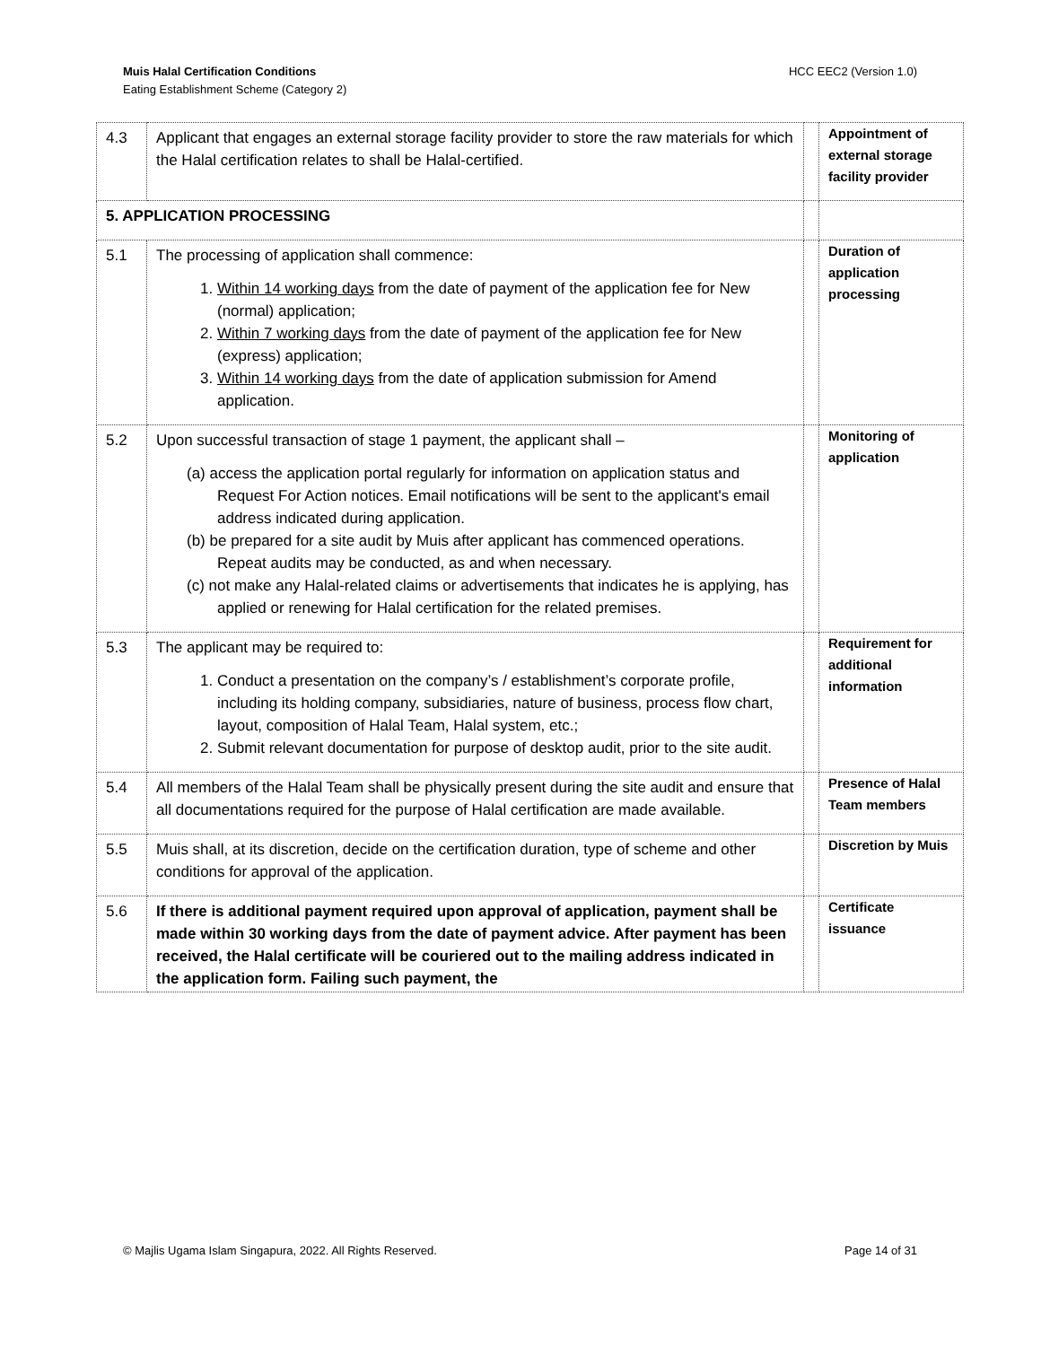HCC EEC2 (Version 1.0) Muis Halal Certification Conditions
Eating Establishment Scheme (Category 2)
| 4.3 | Applicant that engages an external storage facility provider to store the raw materials for which the Halal certification relates to shall be Halal-certified. | | Appointment of external storage facility provider |
| 5. APPLICATION PROCESSING | | | |
| 5.1 | The processing of application shall commence: 1. Within 14 working days from the date of payment of the application fee for New (normal) application; 2. Within 7 working days from the date of payment of the application fee for New (express) application; 3. Within 14 working days from the date of application submission for Amend application. | | Duration of application processing |
| 5.2 | Upon successful transaction of stage 1 payment, the applicant shall – (a) access the application portal regularly for information on application status and Request For Action notices. Email notifications will be sent to the applicant's email address indicated during application. (b) be prepared for a site audit by Muis after applicant has commenced operations. Repeat audits may be conducted, as and when necessary. (c) not make any Halal-related claims or advertisements that indicates he is applying, has applied or renewing for Halal certification for the related premises. | | Monitoring of application |
| 5.3 | The applicant may be required to: 1. Conduct a presentation on the company’s / establishment’s corporate profile, including its holding company, subsidiaries, nature of business, process flow chart, layout, composition of Halal Team, Halal system, etc.; 2. Submit relevant documentation for purpose of desktop audit, prior to the site audit. | | Requirement for additional information |
| 5.4 | All members of the Halal Team shall be physically present during the site audit and ensure that all documentations required for the purpose of Halal certification are made available. | | Presence of Halal Team members |
| 5.5 | Muis shall, at its discretion, decide on the certification duration, type of scheme and other conditions for approval of the application. | | Discretion by Muis |
| 5.6 | If there is additional payment required upon approval of application, payment shall be made within 30 working days from the date of payment advice. After payment has been received, the Halal certificate will be couriered out to the mailing address indicated in the application form. Failing such payment, the | | Certificate issuance |
Page 14 of 31 © Majlis Ugama Islam Singapura, 2022. All Rights Reserved.